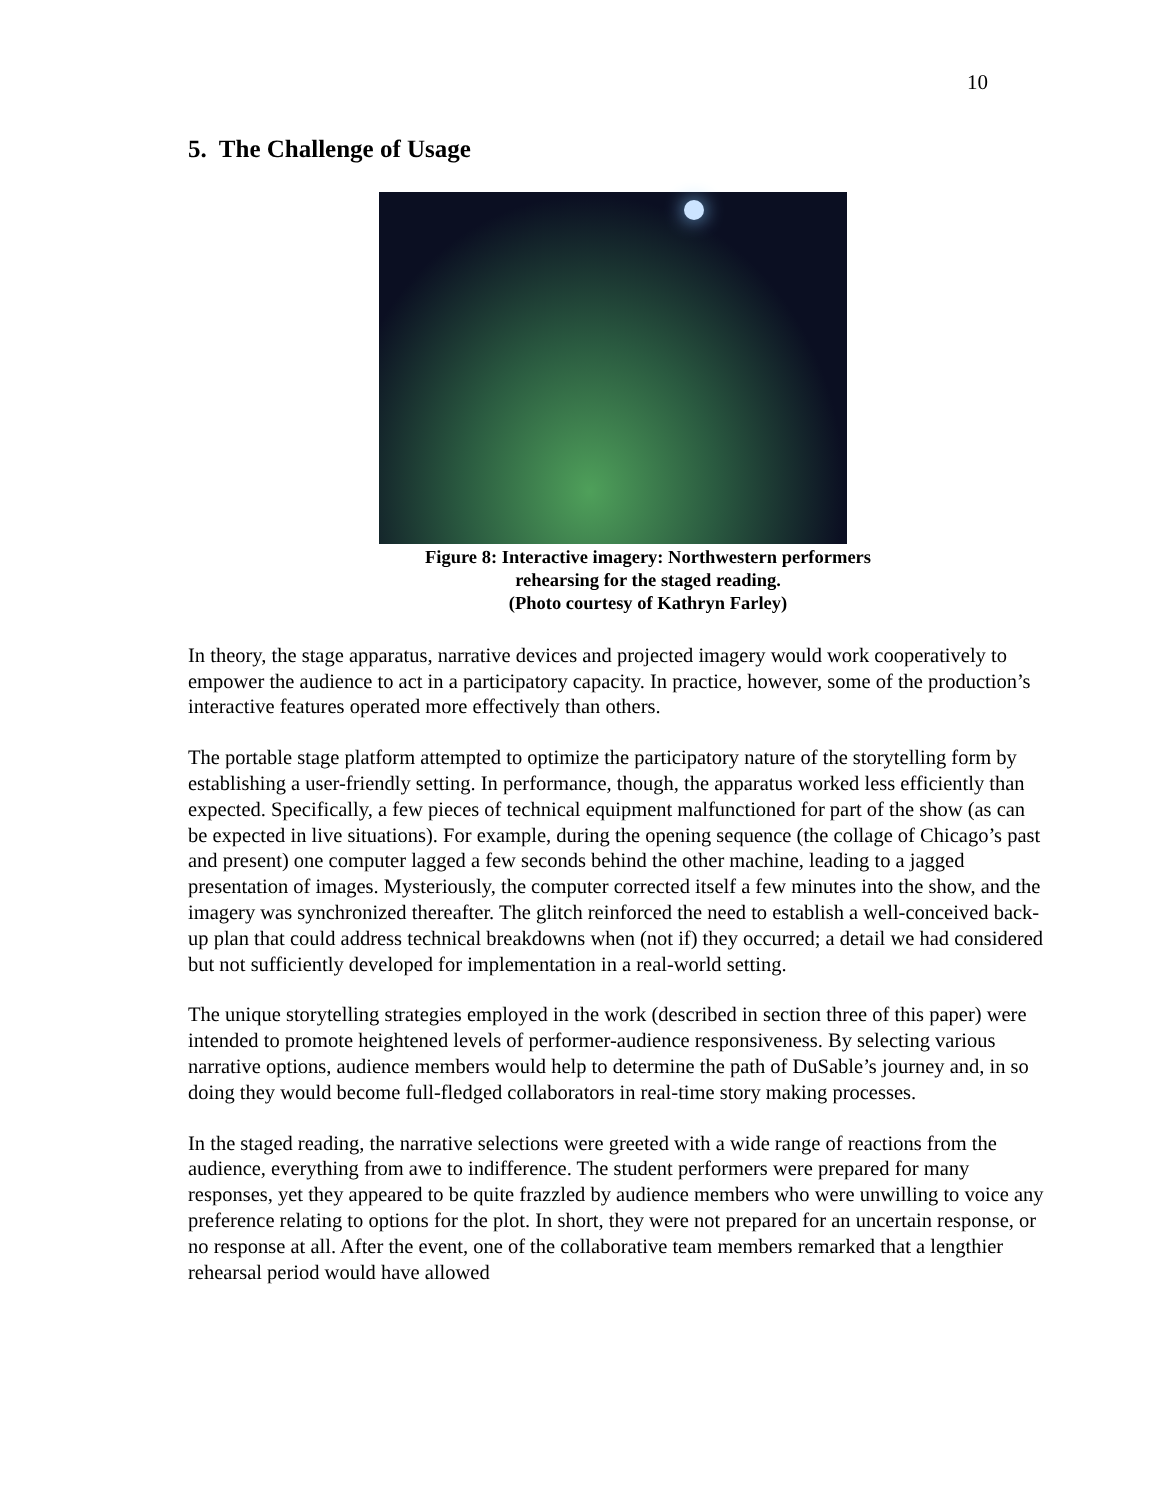10
5. The Challenge of Usage
Figure 8: Interactive imagery: Northwestern performers
rehearsing for the staged reading.
(Photo courtesy of Kathryn Farley)
In theory, the stage apparatus, narrative devices and projected imagery would work cooperatively to empower the audience to act in a participatory capacity. In practice, however, some of the production’s interactive features operated more effectively than others.
The portable stage platform attempted to optimize the participatory nature of the storytelling form by establishing a user-friendly setting. In performance, though, the apparatus worked less efficiently than expected. Specifically, a few pieces of technical equipment malfunctioned for part of the show (as can be expected in live situations). For example, during the opening sequence (the collage of Chicago’s past and present) one computer lagged a few seconds behind the other machine, leading to a jagged presentation of images. Mysteriously, the computer corrected itself a few minutes into the show, and the imagery was synchronized thereafter. The glitch reinforced the need to establish a well-conceived back-up plan that could address technical breakdowns when (not if) they occurred; a detail we had considered but not sufficiently developed for implementation in a real-world setting.
The unique storytelling strategies employed in the work (described in section three of this paper) were intended to promote heightened levels of performer-audience responsiveness. By selecting various narrative options, audience members would help to determine the path of DuSable’s journey and, in so doing they would become full-fledged collaborators in real-time story making processes.
In the staged reading, the narrative selections were greeted with a wide range of reactions from the audience, everything from awe to indifference. The student performers were prepared for many responses, yet they appeared to be quite frazzled by audience members who were unwilling to voice any preference relating to options for the plot. In short, they were not prepared for an uncertain response, or no response at all. After the event, one of the collaborative team members remarked that a lengthier rehearsal period would have allowed